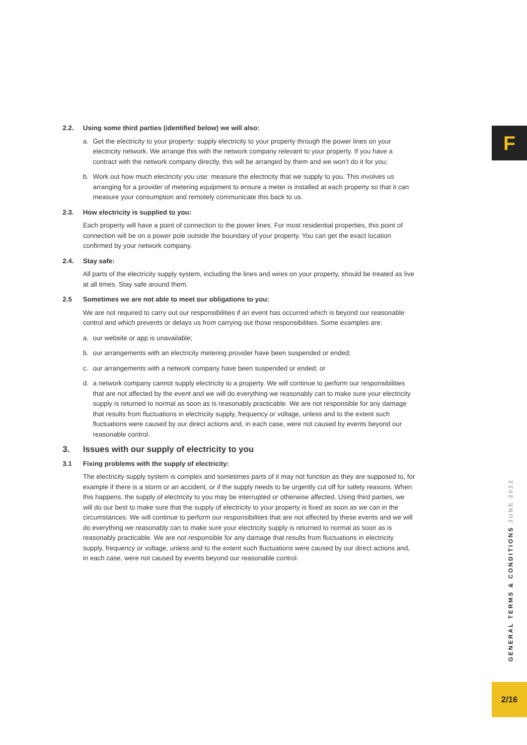F
2.2. Using some third parties (identified below) we will also:
a. Get the electricity to your property: supply electricity to your property through the power lines on your electricity network. We arrange this with the network company relevant to your property. If you have a contract with the network company directly, this will be arranged by them and we won’t do it for you;
b. Work out how much electricity you use: measure the electricity that we supply to you. This involves us arranging for a provider of metering equipment to ensure a meter is installed at each property so that it can measure your consumption and remotely communicate this back to us.
2.3. How electricity is supplied to you:
Each property will have a point of connection to the power lines. For most residential properties, this point of connection will be on a power pole outside the boundary of your property. You can get the exact location confirmed by your network company.
2.4. Stay safe:
All parts of the electricity supply system, including the lines and wires on your property, should be treated as live at all times. Stay safe around them.
2.5 Sometimes we are not able to meet our obligations to you:
We are not required to carry out our responsibilities if an event has occurred which is beyond our reasonable control and which prevents or delays us from carrying out those responsibilities. Some examples are:
a. our website or app is unavailable;
b. our arrangements with an electricity metering provider have been suspended or ended;
c. our arrangements with a network company have been suspended or ended; or
d. a network company cannot supply electricity to a property. We will continue to perform our responsibilities that are not affected by the event and we will do everything we reasonably can to make sure your electricity supply is returned to normal as soon as is reasonably practicable. We are not responsible for any damage that results from fluctuations in electricity supply, frequency or voltage, unless and to the extent such fluctuations were caused by our direct actions and, in each case, were not caused by events beyond our reasonable control.
3. Issues with our supply of electricity to you
3.1 Fixing problems with the supply of electricity:
The electricity supply system is complex and sometimes parts of it may not function as they are supposed to, for example if there is a storm or an accident, or if the supply needs to be urgently cut off for safety reasons. When this happens, the supply of electricity to you may be interrupted or otherwise affected. Using third parties, we will do our best to make sure that the supply of electricity to your property is fixed as soon as we can in the circumstances. We will continue to perform our responsibilities that are not affected by these events and we will do everything we reasonably can to make sure your electricity supply is returned to normal as soon as is reasonably practicable. We are not responsible for any damage that results from fluctuations in electricity supply, frequency or voltage, unless and to the extent such fluctuations were caused by our direct actions and, in each case, were not caused by events beyond our reasonable control.
GENERAL TERMS & CONDITIONS JUNE 2022
2/16